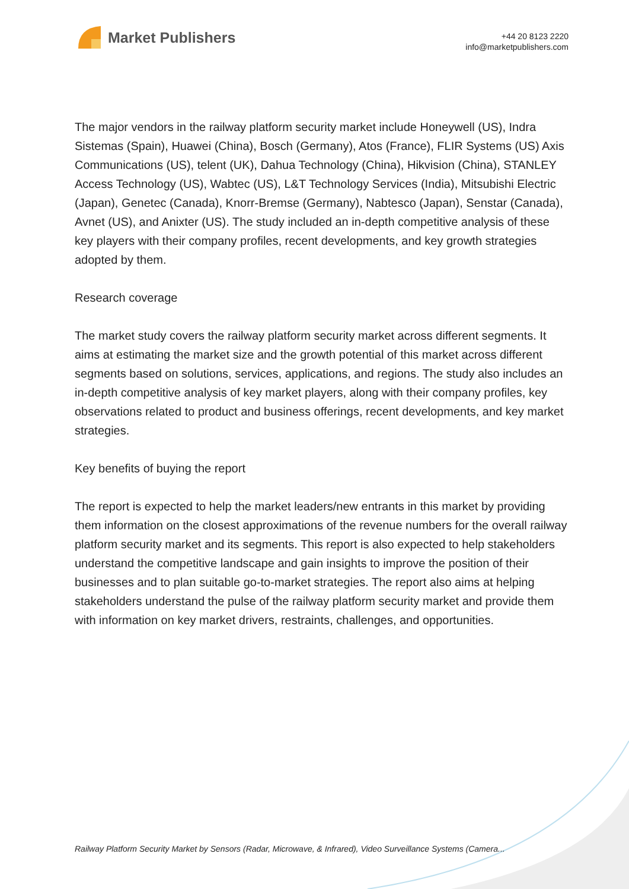Market Publishers
+44 20 8123 2220
info@marketpublishers.com
The major vendors in the railway platform security market include Honeywell (US), Indra Sistemas (Spain), Huawei (China), Bosch (Germany), Atos (France), FLIR Systems (US) Axis Communications (US), telent (UK), Dahua Technology (China), Hikvision (China), STANLEY Access Technology (US), Wabtec (US), L&T Technology Services (India), Mitsubishi Electric (Japan), Genetec (Canada), Knorr-Bremse (Germany), Nabtesco (Japan), Senstar (Canada), Avnet (US), and Anixter (US). The study included an in-depth competitive analysis of these key players with their company profiles, recent developments, and key growth strategies adopted by them.
Research coverage
The market study covers the railway platform security market across different segments. It aims at estimating the market size and the growth potential of this market across different segments based on solutions, services, applications, and regions. The study also includes an in-depth competitive analysis of key market players, along with their company profiles, key observations related to product and business offerings, recent developments, and key market strategies.
Key benefits of buying the report
The report is expected to help the market leaders/new entrants in this market by providing them information on the closest approximations of the revenue numbers for the overall railway platform security market and its segments. This report is also expected to help stakeholders understand the competitive landscape and gain insights to improve the position of their businesses and to plan suitable go-to-market strategies. The report also aims at helping stakeholders understand the pulse of the railway platform security market and provide them with information on key market drivers, restraints, challenges, and opportunities.
Railway Platform Security Market by Sensors (Radar, Microwave, & Infrared), Video Surveillance Systems (Camera...